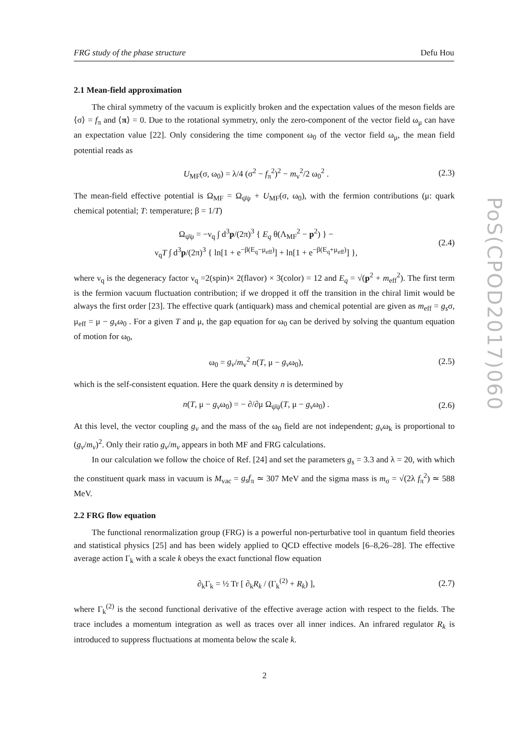FRG study of the phase structure Defu Hou
2.1 Mean-field approximation
The chiral symmetry of the vacuum is explicitly broken and the expectation values of the meson fields are ⟨σ⟩ = f<sub>π</sub> and ⟨π⟩ = 0. Due to the rotational symmetry, only the zero-component of the vector field ω<sub>μ</sub> can have an expectation value [22]. Only considering the time component ω<sub>0</sub> of the vector field ω<sub>μ</sub>, the mean field potential reads as
U<sub>MF</sub>(σ, ω<sub>0</sub>) = λ/4 (σ<sup>2</sup> − f<sub>π</sub><sup>2</sup>)<sup>2</sup> − m<sub>v</sub><sup>2</sup>/2 ω<sub>0</sub><sup>2</sup> . (2.3)
The mean-field effective potential is Ω<sub>MF</sub> = Ω<sub>ψ̄ψ</sub> + U<sub>MF</sub>(σ, ω<sub>0</sub>), with the fermion contributions (μ: quark chemical potential; T: temperature; β = 1/T)
Ω<sub>ψ̄ψ</sub> = −ν<sub>q</sub> ∫ d<sup>3</sup>p/(2π)<sup>3</sup> { E<sub>q</sub> θ(Λ<sub>MF</sub><sup>2</sup> − p<sup>2</sup>) } −
ν<sub>q</sub>T ∫ d<sup>3</sup>p/(2π)<sup>3</sup> { ln[1 + e<sup>−β(E<sub>q</sub>−μ<sub>eff</sub>)</sup>] + ln[1 + e<sup>−β(E<sub>q</sub>+μ<sub>eff</sub>)</sup>] }, (2.4)
where ν<sub>q</sub> is the degeneracy factor ν<sub>q</sub> =2(spin)× 2(flavor) × 3(color) = 12 and E<sub>q</sub> = √(p<sup>2</sup> + m<sub>eff</sub><sup>2</sup>). The first term is the fermion vacuum fluctuation contribution; if we dropped it off the transition in the chiral limit would be always the first order [23]. The effective quark (antiquark) mass and chemical potential are given as m<sub>eff</sub> = g<sub>s</sub>σ, μ<sub>eff</sub> = μ − g<sub>v</sub>ω<sub>0</sub> . For a given T and μ, the gap equation for ω<sub>0</sub> can be derived by solving the quantum equation of motion for ω<sub>0</sub>,
ω<sub>0</sub> = g<sub>v</sub>/m<sub>v</sub><sup>2</sup> n(T, μ − g<sub>v</sub>ω<sub>0</sub>), (2.5)
which is the self-consistent equation. Here the quark density n is determined by
n(T, μ − g<sub>v</sub>ω<sub>0</sub>) = − ∂/∂μ Ω<sub>ψ̄ψ</sub>(T, μ − g<sub>v</sub>ω<sub>0</sub>) . (2.6)
At this level, the vector coupling g<sub>v</sub> and the mass of the ω<sub>0</sub> field are not independent; g<sub>v</sub>ω<sub>k</sub> is proportional to (g<sub>v</sub>/m<sub>v</sub>)<sup>2</sup>. Only their ratio g<sub>v</sub>/m<sub>v</sub> appears in both MF and FRG calculations.
In our calculation we follow the choice of Ref. [24] and set the parameters g<sub>s</sub> = 3.3 and λ = 20, with which the constituent quark mass in vacuum is M<sub>vac</sub> = g<sub>s</sub>f<sub>π</sub> ≃ 307 MeV and the sigma mass is m<sub>σ</sub> = √(2λ f<sub>π</sub><sup>2</sup>) ≃ 588 MeV.
2.2 FRG flow equation
The functional renormalization group (FRG) is a powerful non-perturbative tool in quantum field theories and statistical physics [25] and has been widely applied to QCD effective models [6–8,26–28]. The effective average action Γ<sub>k</sub> with a scale k obeys the exact functional flow equation
∂<sub>k</sub>Γ<sub>k</sub> = ½ Tr [ ∂<sub>k</sub>R<sub>k</sub> / (Γ<sub>k</sub><sup>(2)</sup> + R<sub>k</sub>) ], (2.7)
where Γ<sub>k</sub><sup>(2)</sup> is the second functional derivative of the effective average action with respect to the fields. The trace includes a momentum integration as well as traces over all inner indices. An infrared regulator R<sub>k</sub> is introduced to suppress fluctuations at momenta below the scale k.
PoS(CPOD2017)060
2